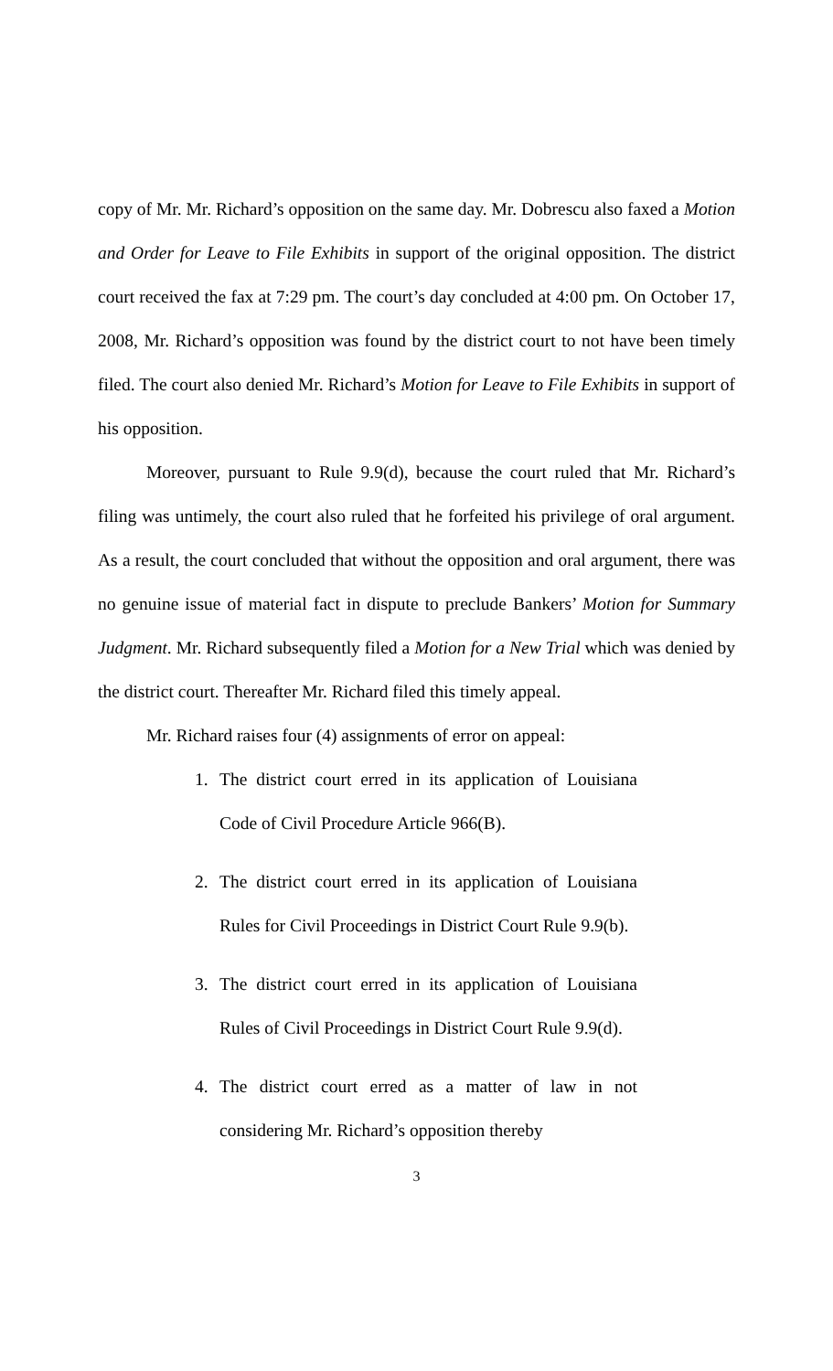copy of Mr. Mr. Richard’s opposition on the same day. Mr. Dobrescu also faxed a Motion and Order for Leave to File Exhibits in support of the original opposition. The district court received the fax at 7:29 pm. The court’s day concluded at 4:00 pm. On October 17, 2008, Mr. Richard’s opposition was found by the district court to not have been timely filed. The court also denied Mr. Richard’s Motion for Leave to File Exhibits in support of his opposition.
Moreover, pursuant to Rule 9.9(d), because the court ruled that Mr. Richard’s filing was untimely, the court also ruled that he forfeited his privilege of oral argument. As a result, the court concluded that without the opposition and oral argument, there was no genuine issue of material fact in dispute to preclude Bankers’ Motion for Summary Judgment. Mr. Richard subsequently filed a Motion for a New Trial which was denied by the district court. Thereafter Mr. Richard filed this timely appeal.
Mr. Richard raises four (4) assignments of error on appeal:
1. The district court erred in its application of Louisiana Code of Civil Procedure Article 966(B).
2. The district court erred in its application of Louisiana Rules for Civil Proceedings in District Court Rule 9.9(b).
3. The district court erred in its application of Louisiana Rules of Civil Proceedings in District Court Rule 9.9(d).
4. The district court erred as a matter of law in not considering Mr. Richard’s opposition thereby
3